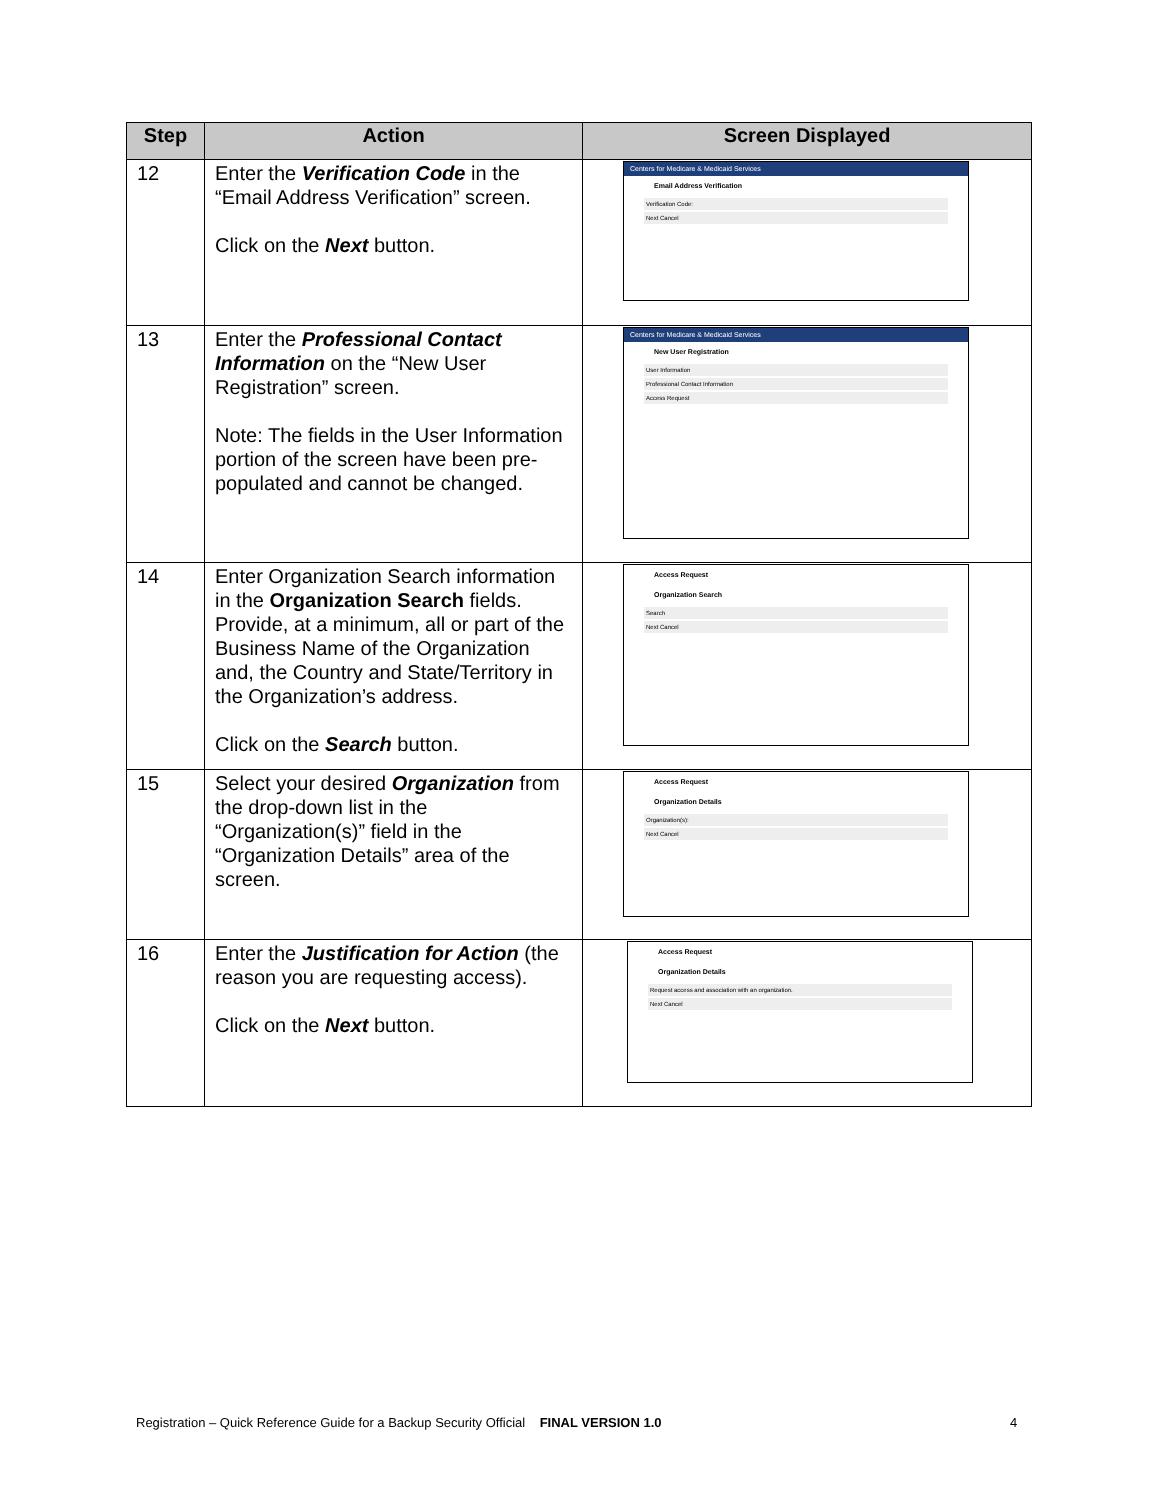| Step | Action | Screen Displayed |
| --- | --- | --- |
| 12 | Enter the Verification Code in the “Email Address Verification” screen. Click on the Next button. | Centers for Medicare & Medicaid Services Email Address Verification Verification Code: Next Cancel |
| 13 | Enter the Professional Contact Information on the “New User Registration” screen. Note: The fields in the User Information portion of the screen have been pre-populated and cannot be changed. | Centers for Medicare & Medicaid Services New User Registration User Information Professional Contact Information Access Request |
| 14 | Enter Organization Search information in the Organization Search fields. Provide, at a minimum, all or part of the Business Name of the Organization and, the Country and State/Territory in the Organization’s address. Click on the Search button. | Access Request Organization Search Search Next Cancel |
| 15 | Select your desired Organization from the drop-down list in the “Organization(s)” field in the “Organization Details” area of the screen. | Access Request Organization Details Organization(s): Next Cancel |
| 16 | Enter the Justification for Action (the reason you are requesting access). Click on the Next button. | Access Request Organization Details Request access and association with an organization. Next Cancel |
Registration – Quick Reference Guide for a Backup Security Official FINAL VERSION 1.0
4